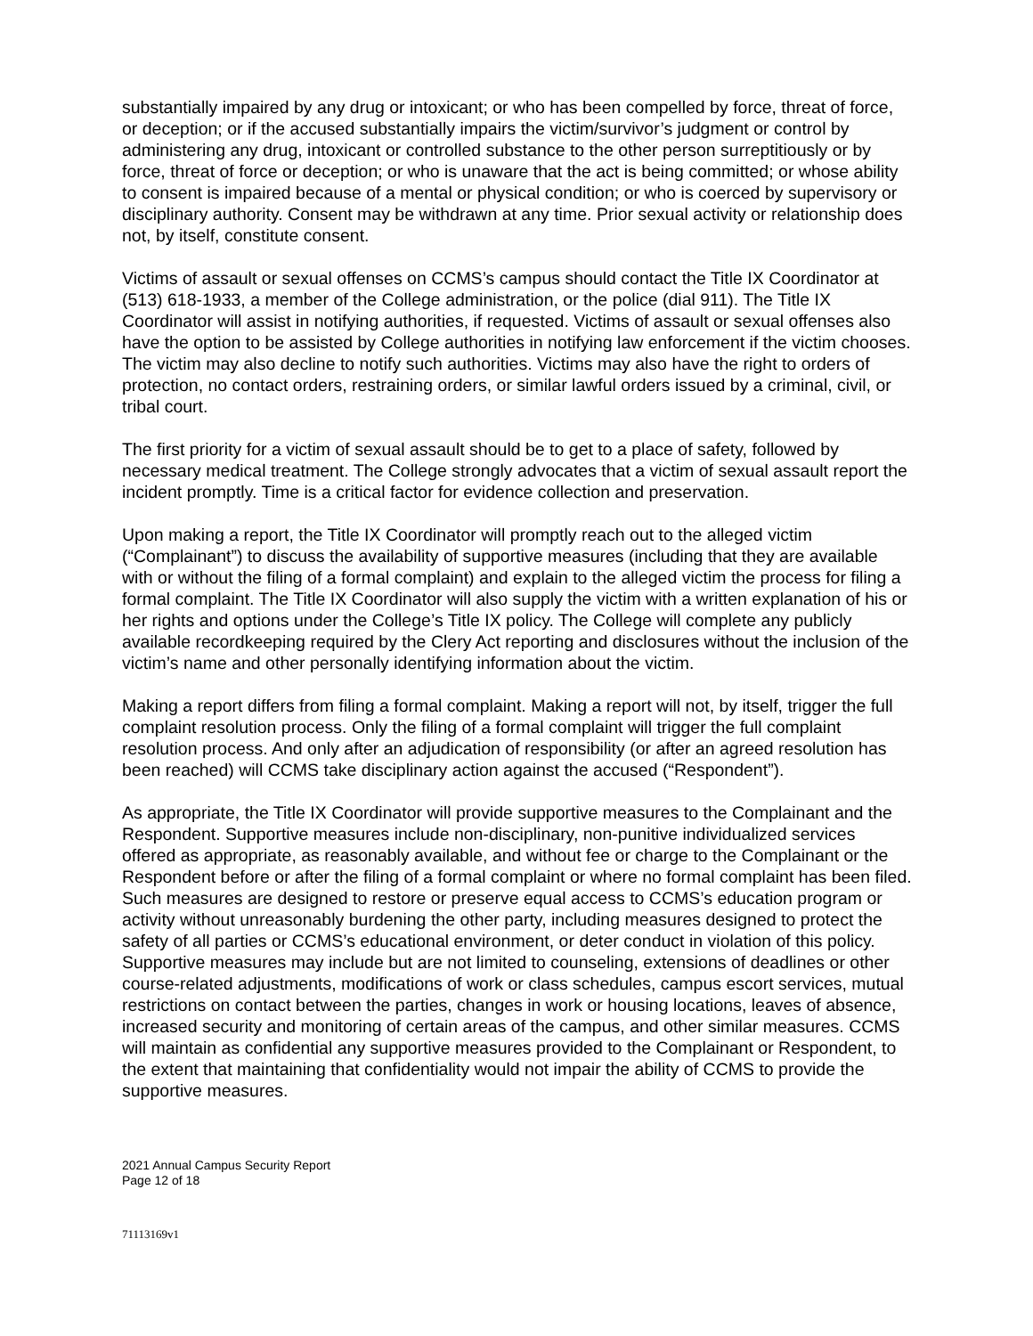substantially impaired by any drug or intoxicant; or who has been compelled by force, threat of force, or deception; or if the accused substantially impairs the victim/survivor’s judgment or control by administering any drug, intoxicant or controlled substance to the other person surreptitiously or by force, threat of force or deception; or who is unaware that the act is being committed; or whose ability to consent is impaired because of a mental or physical condition; or who is coerced by supervisory or disciplinary authority. Consent may be withdrawn at any time. Prior sexual activity or relationship does not, by itself, constitute consent.
Victims of assault or sexual offenses on CCMS’s campus should contact the Title IX Coordinator at (513) 618-1933, a member of the College administration, or the police (dial 911). The Title IX Coordinator will assist in notifying authorities, if requested. Victims of assault or sexual offenses also have the option to be assisted by College authorities in notifying law enforcement if the victim chooses. The victim may also decline to notify such authorities. Victims may also have the right to orders of protection, no contact orders, restraining orders, or similar lawful orders issued by a criminal, civil, or tribal court.
The first priority for a victim of sexual assault should be to get to a place of safety, followed by necessary medical treatment. The College strongly advocates that a victim of sexual assault report the incident promptly. Time is a critical factor for evidence collection and preservation.
Upon making a report, the Title IX Coordinator will promptly reach out to the alleged victim (“Complainant”) to discuss the availability of supportive measures (including that they are available with or without the filing of a formal complaint) and explain to the alleged victim the process for filing a formal complaint. The Title IX Coordinator will also supply the victim with a written explanation of his or her rights and options under the College’s Title IX policy. The College will complete any publicly available recordkeeping required by the Clery Act reporting and disclosures without the inclusion of the victim’s name and other personally identifying information about the victim.
Making a report differs from filing a formal complaint. Making a report will not, by itself, trigger the full complaint resolution process. Only the filing of a formal complaint will trigger the full complaint resolution process. And only after an adjudication of responsibility (or after an agreed resolution has been reached) will CCMS take disciplinary action against the accused (“Respondent”).
As appropriate, the Title IX Coordinator will provide supportive measures to the Complainant and the Respondent. Supportive measures include non-disciplinary, non-punitive individualized services offered as appropriate, as reasonably available, and without fee or charge to the Complainant or the Respondent before or after the filing of a formal complaint or where no formal complaint has been filed. Such measures are designed to restore or preserve equal access to CCMS’s education program or activity without unreasonably burdening the other party, including measures designed to protect the safety of all parties or CCMS’s educational environment, or deter conduct in violation of this policy. Supportive measures may include but are not limited to counseling, extensions of deadlines or other course-related adjustments, modifications of work or class schedules, campus escort services, mutual restrictions on contact between the parties, changes in work or housing locations, leaves of absence, increased security and monitoring of certain areas of the campus, and other similar measures. CCMS will maintain as confidential any supportive measures provided to the Complainant or Respondent, to the extent that maintaining that confidentiality would not impair the ability of CCMS to provide the supportive measures.
2021 Annual Campus Security Report
Page 12 of 18
71113169v1